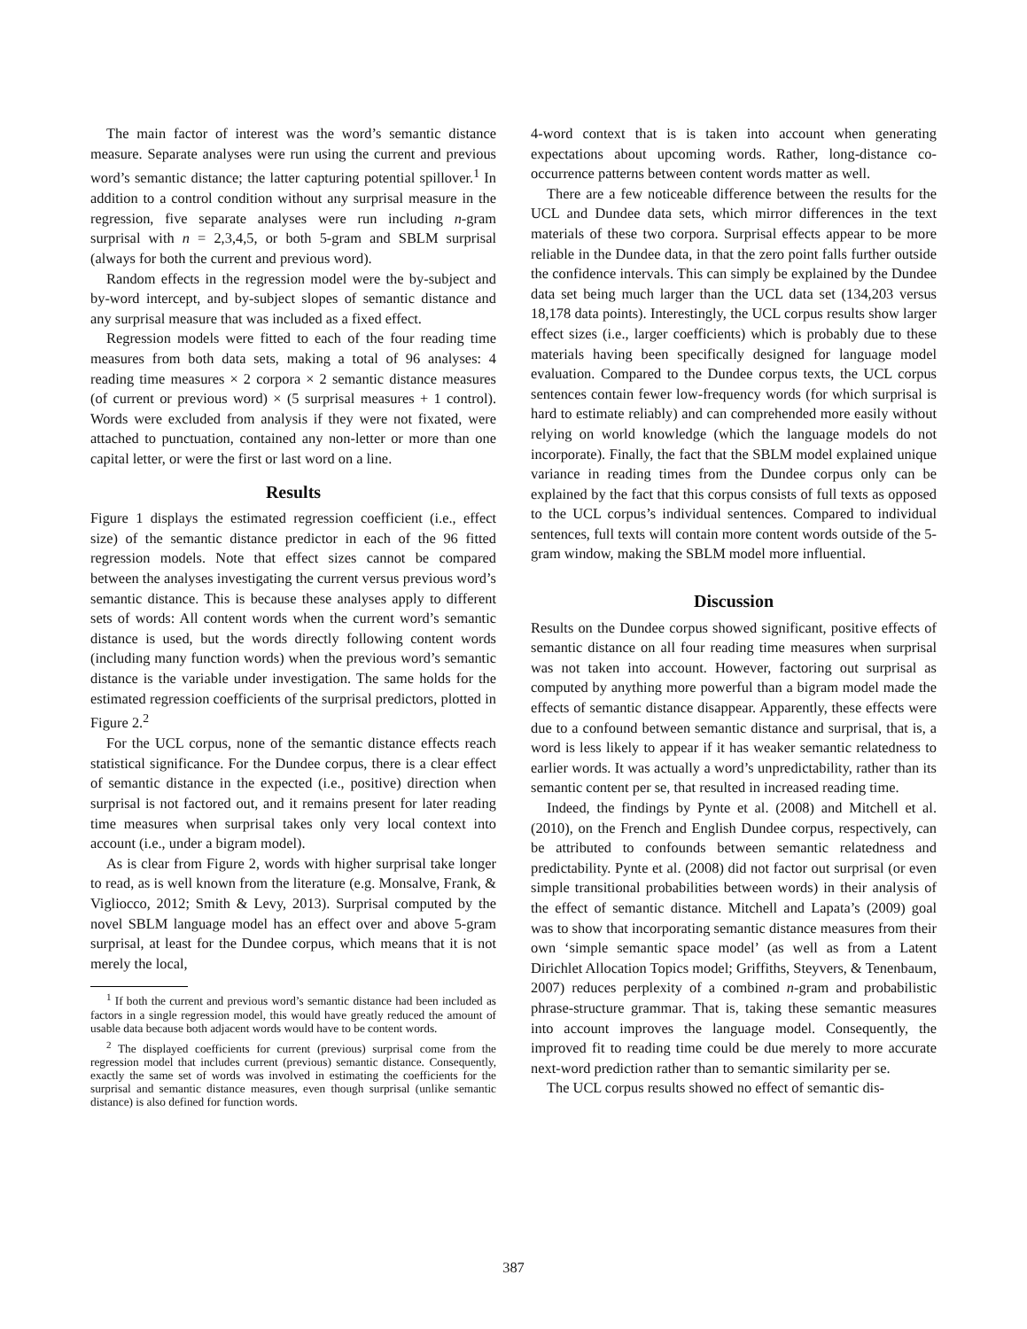The main factor of interest was the word’s semantic distance measure. Separate analyses were run using the current and previous word’s semantic distance; the latter capturing potential spillover.<sup>1</sup> In addition to a control condition without any surprisal measure in the regression, five separate analyses were run including n-gram surprisal with n = 2,3,4,5, or both 5-gram and SBLM surprisal (always for both the current and previous word).
Random effects in the regression model were the by-subject and by-word intercept, and by-subject slopes of semantic distance and any surprisal measure that was included as a fixed effect.
Regression models were fitted to each of the four reading time measures from both data sets, making a total of 96 analyses: 4 reading time measures × 2 corpora × 2 semantic distance measures (of current or previous word) × (5 surprisal measures + 1 control). Words were excluded from analysis if they were not fixated, were attached to punctuation, contained any non-letter or more than one capital letter, or were the first or last word on a line.
Results
Figure 1 displays the estimated regression coefficient (i.e., effect size) of the semantic distance predictor in each of the 96 fitted regression models. Note that effect sizes cannot be compared between the analyses investigating the current versus previous word’s semantic distance. This is because these analyses apply to different sets of words: All content words when the current word’s semantic distance is used, but the words directly following content words (including many function words) when the previous word’s semantic distance is the variable under investigation. The same holds for the estimated regression coefficients of the surprisal predictors, plotted in Figure 2.<sup>2</sup>
For the UCL corpus, none of the semantic distance effects reach statistical significance. For the Dundee corpus, there is a clear effect of semantic distance in the expected (i.e., positive) direction when surprisal is not factored out, and it remains present for later reading time measures when surprisal takes only very local context into account (i.e., under a bigram model).
As is clear from Figure 2, words with higher surprisal take longer to read, as is well known from the literature (e.g. Monsalve, Frank, & Vigliocco, 2012; Smith & Levy, 2013). Surprisal computed by the novel SBLM language model has an effect over and above 5-gram surprisal, at least for the Dundee corpus, which means that it is not merely the local,
<sup>1</sup> If both the current and previous word’s semantic distance had been included as factors in a single regression model, this would have greatly reduced the amount of usable data because both adjacent words would have to be content words.
<sup>2</sup> The displayed coefficients for current (previous) surprisal come from the regression model that includes current (previous) semantic distance. Consequently, exactly the same set of words was involved in estimating the coefficients for the surprisal and semantic distance measures, even though surprisal (unlike semantic distance) is also defined for function words.
4-word context that is is taken into account when generating expectations about upcoming words. Rather, long-distance co-occurrence patterns between content words matter as well.
There are a few noticeable difference between the results for the UCL and Dundee data sets, which mirror differences in the text materials of these two corpora. Surprisal effects appear to be more reliable in the Dundee data, in that the zero point falls further outside the confidence intervals. This can simply be explained by the Dundee data set being much larger than the UCL data set (134,203 versus 18,178 data points). Interestingly, the UCL corpus results show larger effect sizes (i.e., larger coefficients) which is probably due to these materials having been specifically designed for language model evaluation. Compared to the Dundee corpus texts, the UCL corpus sentences contain fewer low-frequency words (for which surprisal is hard to estimate reliably) and can comprehended more easily without relying on world knowledge (which the language models do not incorporate). Finally, the fact that the SBLM model explained unique variance in reading times from the Dundee corpus only can be explained by the fact that this corpus consists of full texts as opposed to the UCL corpus’s individual sentences. Compared to individual sentences, full texts will contain more content words outside of the 5-gram window, making the SBLM model more influential.
Discussion
Results on the Dundee corpus showed significant, positive effects of semantic distance on all four reading time measures when surprisal was not taken into account. However, factoring out surprisal as computed by anything more powerful than a bigram model made the effects of semantic distance disappear. Apparently, these effects were due to a confound between semantic distance and surprisal, that is, a word is less likely to appear if it has weaker semantic relatedness to earlier words. It was actually a word’s unpredictability, rather than its semantic content per se, that resulted in increased reading time.
Indeed, the findings by Pynte et al. (2008) and Mitchell et al. (2010), on the French and English Dundee corpus, respectively, can be attributed to confounds between semantic relatedness and predictability. Pynte et al. (2008) did not factor out surprisal (or even simple transitional probabilities between words) in their analysis of the effect of semantic distance. Mitchell and Lapata’s (2009) goal was to show that incorporating semantic distance measures from their own ‘simple semantic space model’ (as well as from a Latent Dirichlet Allocation Topics model; Griffiths, Steyvers, & Tenenbaum, 2007) reduces perplexity of a combined n-gram and probabilistic phrase-structure grammar. That is, taking these semantic measures into account improves the language model. Consequently, the improved fit to reading time could be due merely to more accurate next-word prediction rather than to semantic similarity per se.
The UCL corpus results showed no effect of semantic dis-
387